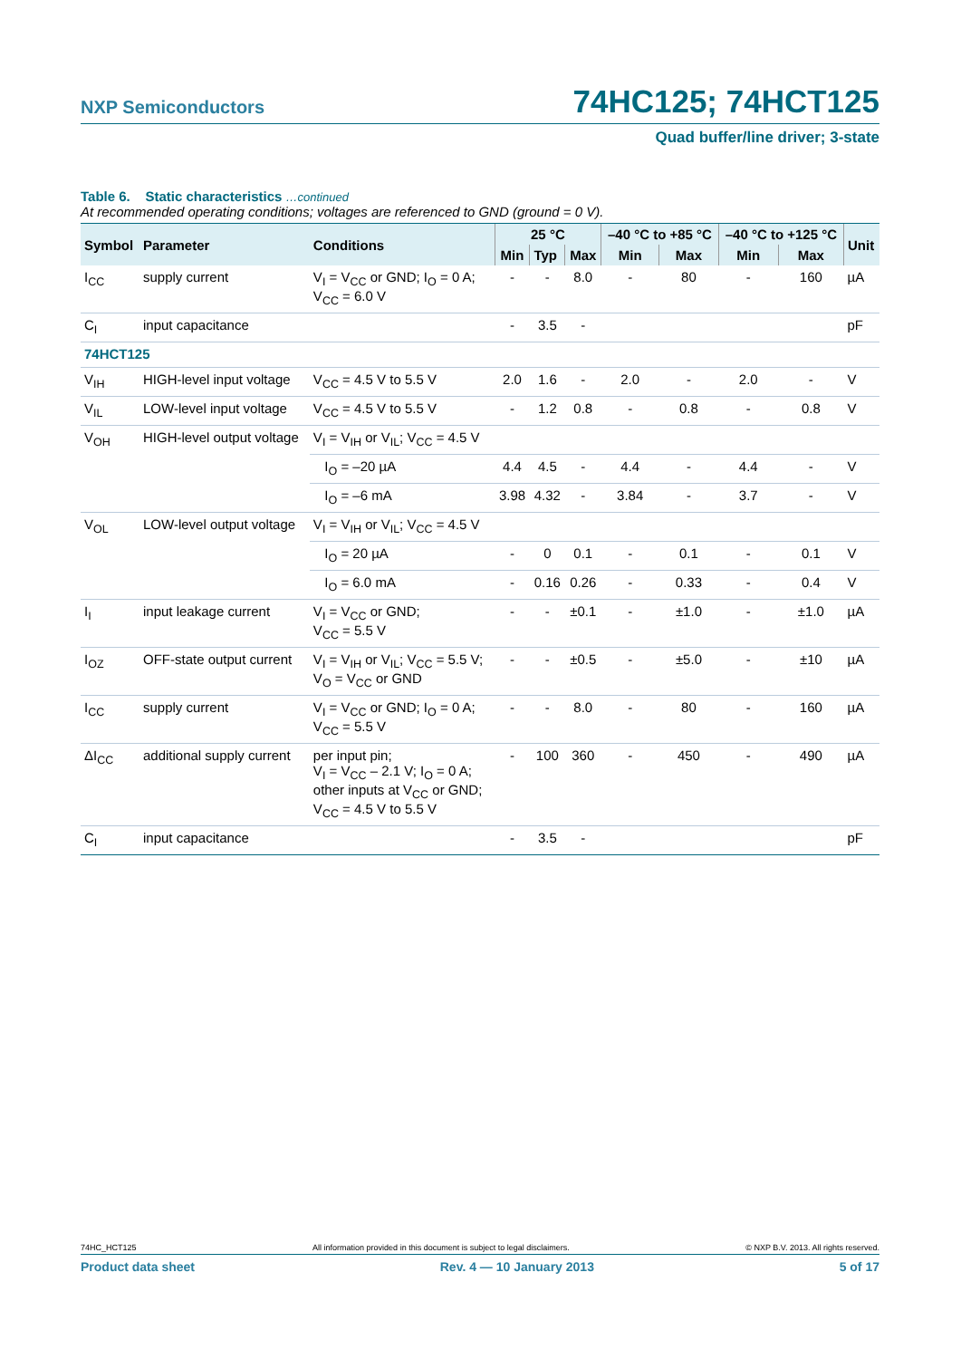NXP Semiconductors 74HC125; 74HCT125
Quad buffer/line driver; 3-state
Table 6. Static characteristics …continued
At recommended operating conditions; voltages are referenced to GND (ground = 0 V).
| Symbol | Parameter | Conditions | 25 °C | | | –40 °C to +85 °C | | –40 °C to +125 °C | | Unit |
| --- | --- | --- | --- | --- | --- | --- | --- | --- | --- | --- |
| | | | Min | Typ | Max | Min | Max | Min | Max | |
| I<sub>CC</sub> | supply current | V<sub>I</sub> = V<sub>CC</sub> or GND; I<sub>O</sub> = 0 A; V<sub>CC</sub> = 6.0 V | - | - | 8.0 | - | 80 | - | 160 | µA |
| C<sub>I</sub> | input capacitance | | - | 3.5 | - | | | | | pF |
| 74HCT125 | | | | | | | | | | |
| V<sub>IH</sub> | HIGH-level input voltage | V<sub>CC</sub> = 4.5 V to 5.5 V | 2.0 | 1.6 | - | 2.0 | - | 2.0 | - | V |
| V<sub>IL</sub> | LOW-level input voltage | V<sub>CC</sub> = 4.5 V to 5.5 V | - | 1.2 | 0.8 | - | 0.8 | - | 0.8 | V |
| V<sub>OH</sub> | HIGH-level output voltage | V<sub>I</sub> = V<sub>IH</sub> or V<sub>IL</sub>; V<sub>CC</sub> = 4.5 V | | | | | | | | |
| | | I<sub>O</sub> = –20 µA | 4.4 | 4.5 | - | 4.4 | - | 4.4 | - | V |
| | | I<sub>O</sub> = –6 mA | 3.98 | 4.32 | - | 3.84 | - | 3.7 | - | V |
| V<sub>OL</sub> | LOW-level output voltage | V<sub>I</sub> = V<sub>IH</sub> or V<sub>IL</sub>; V<sub>CC</sub> = 4.5 V | | | | | | | | |
| | | I<sub>O</sub> = 20 µA | - | 0 | 0.1 | - | 0.1 | - | 0.1 | V |
| | | I<sub>O</sub> = 6.0 mA | - | 0.16 | 0.26 | - | 0.33 | - | 0.4 | V |
| I<sub>I</sub> | input leakage current | V<sub>I</sub> = V<sub>CC</sub> or GND; V<sub>CC</sub> = 5.5 V | - | - | ±0.1 | - | ±1.0 | - | ±1.0 | µA |
| I<sub>OZ</sub> | OFF-state output current | V<sub>I</sub> = V<sub>IH</sub> or V<sub>IL</sub>; V<sub>CC</sub> = 5.5 V; V<sub>O</sub> = V<sub>CC</sub> or GND | - | - | ±0.5 | - | ±5.0 | - | ±10 | µA |
| I<sub>CC</sub> | supply current | V<sub>I</sub> = V<sub>CC</sub> or GND; I<sub>O</sub> = 0 A; V<sub>CC</sub> = 5.5 V | - | - | 8.0 | - | 80 | - | 160 | µA |
| ΔI<sub>CC</sub> | additional supply current | per input pin; V<sub>I</sub> = V<sub>CC</sub> – 2.1 V; I<sub>O</sub> = 0 A; other inputs at V<sub>CC</sub> or GND; V<sub>CC</sub> = 4.5 V to 5.5 V | - | 100 | 360 | - | 450 | - | 490 | µA |
| C<sub>I</sub> | input capacitance | | - | 3.5 | - | | | | | pF |
74HC_HCT125 All information provided in this document is subject to legal disclaimers. © NXP B.V. 2013. All rights reserved.
Product data sheet Rev. 4 — 10 January 2013 5 of 17